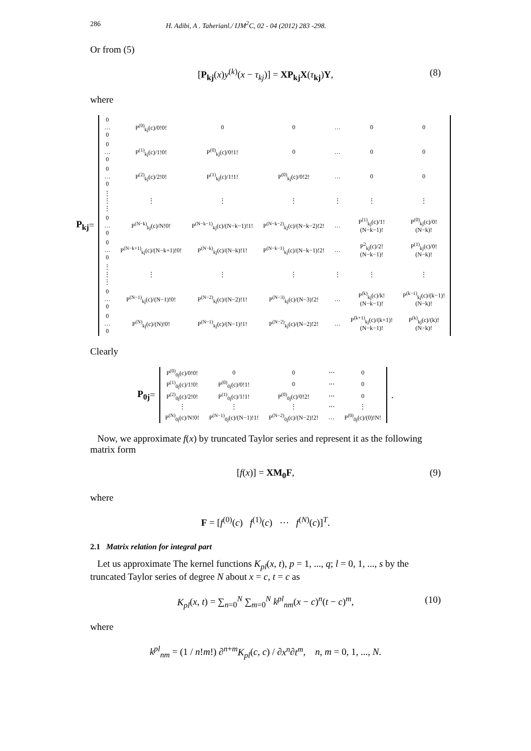286 H. Adibi, A . Taherianl./ IJM<sup>2</sup>C, 02 - 04 (2012) 283 -298.
Or from (5)
[P<sub>kj</sub>(x)y<sup>(k)</sup>(x − τ<sub>kj</sub>)] = XP<sub>kj</sub>X(τ<sub>kj</sub>)Y, (8)
where
P<sub>kj</sub> =
| 0 … 0 | P<sup>(0)</sup><sub>kj</sub>(c)/0!0! | 0 | 0 | … | 0 | 0 |
| 0 … 0 | P<sup>(1)</sup><sub>kj</sub>(c)/1!0! | P<sup>(0)</sup><sub>kj</sub>(c)/0!1! | 0 | … | 0 | 0 |
| 0 … 0 | P<sup>(2)</sup><sub>kj</sub>(c)/2!0! | P<sup>(1)</sup><sub>kj</sub>(c)/1!1! | P<sup>(0)</sup><sub>kj</sub>(c)/0!2! | … | 0 | 0 |
| ⋮ ⋮ ⋮ | ⋮ | ⋮ | ⋮ | ⋮ | ⋮ | ⋮ |
| 0 … 0 | P<sup>(N−k)</sup><sub>kj</sub>(c)/N!0! | P<sup>(N−k−1)</sup><sub>kj</sub>(c)/(N−k−1)!1! | P<sup>(N−k−2)</sup><sub>kj</sub>(c)/(N−k−2)!2! | … | P<sup>(1)</sup><sub>kj</sub>(c)/1!(N−k−1)! | P<sup>(0)</sup><sub>kj</sub>(c)/0!(N−k)! |
| 0 … 0 | P<sup>(N−k+1)</sup><sub>kj</sub>(c)/(N−k+1)!0! | P<sup>(N−k)</sup><sub>kj</sub>(c)/(N−k)!1! | P<sup>(N−k−1)</sup><sub>kj</sub>(c)/(N−k−1)!2! | … | P<sup>2</sup><sub>kj</sub>(c)/2!(N−k−1)! | P<sup>(1)</sup><sub>kj</sub>(c)/0!(N−k)! |
| ⋮ ⋮ ⋮ | ⋮ | ⋮ | ⋮ | ⋮ | ⋮ | ⋮ |
| 0 … 0 | P<sup>(N−1)</sup><sub>kj</sub>(c)/(N−1)!0! | P<sup>(N−2)</sup><sub>kj</sub>(c)/(N−2)!1! | P<sup>(N−3)</sup><sub>kj</sub>(c)/(N−3)!2! | … | P<sup>(k)</sup><sub>kj</sub>(c)/k!(N−k−1)! | P<sup>(k−1)</sup><sub>kj</sub>(c)/(k−1)!(N−k)! |
| 0 … 0 | P<sup>(N)</sup><sub>kj</sub>(c)/(N)!0! | P<sup>(N−1)</sup><sub>kj</sub>(c)/(N−1)!1! | P<sup>(N−2)</sup><sub>kj</sub>(c)/(N−2)!2! | … | P<sup>(k+1)</sup><sub>kj</sub>(c)/(k+1)!(N−k−1)! | P<sup>(k)</sup><sub>kj</sub>(c)/(k)!(N−k)! |
Clearly
P<sub>0j</sub> =
| P<sup>(0)</sup><sub>0j</sub>(c)/0!0! | 0 | 0 | ⋯ | 0 |
| P<sup>(1)</sup><sub>0j</sub>(c)/1!0! | P<sup>(0)</sup><sub>0j</sub>(c)/0!1! | 0 | ⋯ | 0 |
| P<sup>(2)</sup><sub>0j</sub>(c)/2!0! | P<sup>(1)</sup><sub>0j</sub>(c)/1!1! | P<sup>(0)</sup><sub>0j</sub>(c)/0!2! | ⋯ | 0 |
| ⋮ | ⋮ | ⋮ | ⋯ | ⋮ |
| P<sup>(N)</sup><sub>0j</sub>(c)/N!0! | P<sup>(N−1)</sup><sub>0j</sub>(c)/(N−1)!1! | P<sup>(N−2)</sup><sub>0j</sub>(c)/(N−2)!2! | … | P<sup>(0)</sup><sub>0j</sub>(c)/(0)!N! |
.
Now, we approximate f(x) by truncated Taylor series and represent it as the following matrix form
[f(x)] = XM<sub>0</sub>F, (9)
where
F = [f<sup>(0)</sup>(c) f<sup>(1)</sup>(c) ⋯ f<sup>(N)</sup>(c)]<sup>T</sup>.
2.1 Matrix relation for integral part
Let us approximate The kernel functions K<sub>pl</sub>(x, t), p = 1, ..., q; l = 0, 1, ..., s by the truncated Taylor series of degree N about x = c, t = c as
K<sub>pl</sub>(x, t) = ∑<sub>n=0</sub><sup>N</sup> ∑<sub>m=0</sub><sup>N</sup> k<sup>pl</sup><sub>nm</sub>(x − c)<sup>n</sup>(t − c)<sup>m</sup>, (10)
where
k<sup>pl</sup><sub>nm</sub> = (1 / n!m!) ∂<sup>n+m</sup>K<sub>pl</sub>(c, c) / ∂x<sup>n</sup>∂t<sup>m</sup>, n, m = 0, 1, ..., N.